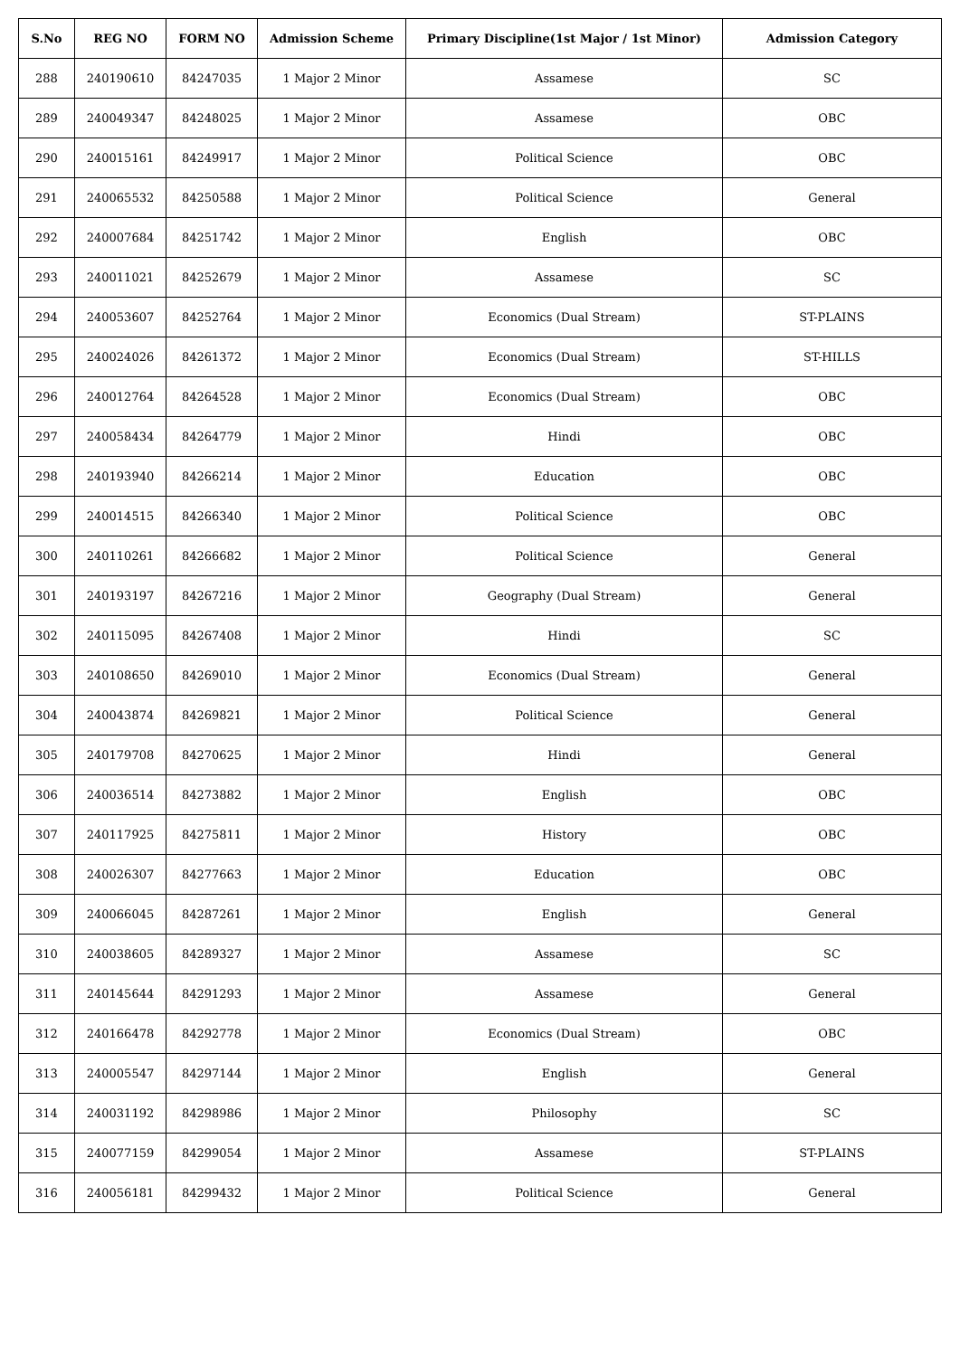| S.No | REG NO | FORM NO | Admission Scheme | Primary Discipline(1st Major / 1st Minor) | Admission Category |
| --- | --- | --- | --- | --- | --- |
| 288 | 240190610 | 84247035 | 1 Major 2 Minor | Assamese | SC |
| 289 | 240049347 | 84248025 | 1 Major 2 Minor | Assamese | OBC |
| 290 | 240015161 | 84249917 | 1 Major 2 Minor | Political Science | OBC |
| 291 | 240065532 | 84250588 | 1 Major 2 Minor | Political Science | General |
| 292 | 240007684 | 84251742 | 1 Major 2 Minor | English | OBC |
| 293 | 240011021 | 84252679 | 1 Major 2 Minor | Assamese | SC |
| 294 | 240053607 | 84252764 | 1 Major 2 Minor | Economics (Dual Stream) | ST-PLAINS |
| 295 | 240024026 | 84261372 | 1 Major 2 Minor | Economics (Dual Stream) | ST-HILLS |
| 296 | 240012764 | 84264528 | 1 Major 2 Minor | Economics (Dual Stream) | OBC |
| 297 | 240058434 | 84264779 | 1 Major 2 Minor | Hindi | OBC |
| 298 | 240193940 | 84266214 | 1 Major 2 Minor | Education | OBC |
| 299 | 240014515 | 84266340 | 1 Major 2 Minor | Political Science | OBC |
| 300 | 240110261 | 84266682 | 1 Major 2 Minor | Political Science | General |
| 301 | 240193197 | 84267216 | 1 Major 2 Minor | Geography (Dual Stream) | General |
| 302 | 240115095 | 84267408 | 1 Major 2 Minor | Hindi | SC |
| 303 | 240108650 | 84269010 | 1 Major 2 Minor | Economics (Dual Stream) | General |
| 304 | 240043874 | 84269821 | 1 Major 2 Minor | Political Science | General |
| 305 | 240179708 | 84270625 | 1 Major 2 Minor | Hindi | General |
| 306 | 240036514 | 84273882 | 1 Major 2 Minor | English | OBC |
| 307 | 240117925 | 84275811 | 1 Major 2 Minor | History | OBC |
| 308 | 240026307 | 84277663 | 1 Major 2 Minor | Education | OBC |
| 309 | 240066045 | 84287261 | 1 Major 2 Minor | English | General |
| 310 | 240038605 | 84289327 | 1 Major 2 Minor | Assamese | SC |
| 311 | 240145644 | 84291293 | 1 Major 2 Minor | Assamese | General |
| 312 | 240166478 | 84292778 | 1 Major 2 Minor | Economics (Dual Stream) | OBC |
| 313 | 240005547 | 84297144 | 1 Major 2 Minor | English | General |
| 314 | 240031192 | 84298986 | 1 Major 2 Minor | Philosophy | SC |
| 315 | 240077159 | 84299054 | 1 Major 2 Minor | Assamese | ST-PLAINS |
| 316 | 240056181 | 84299432 | 1 Major 2 Minor | Political Science | General |